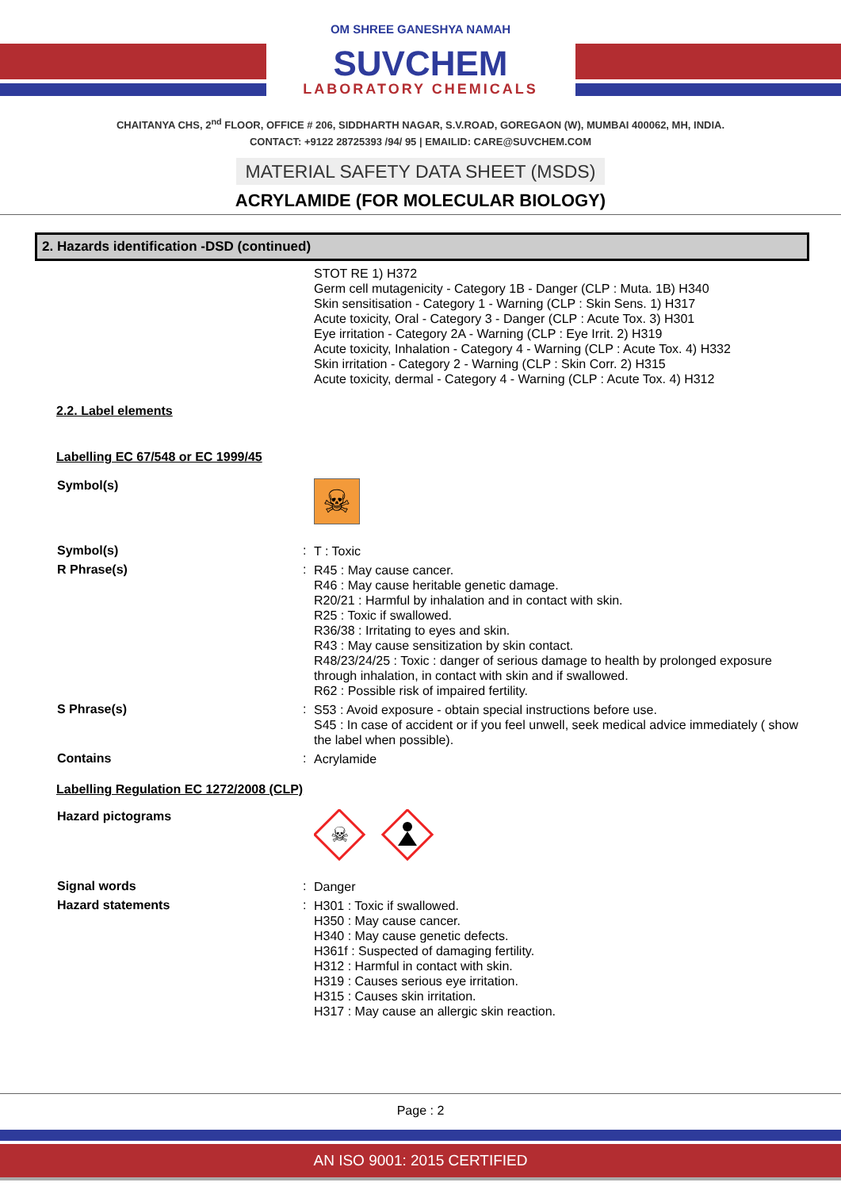OM SHREE GANESHYA NAMAH
SUVCHEM
LABORATORY CHEMICALS
CHAITANYA CHS, 2<sup>nd</sup> FLOOR, OFFICE # 206, SIDDHARTH NAGAR, S.V.ROAD, GOREGAON (W), MUMBAI 400062, MH, INDIA.
CONTACT: +9122 28725393 /94/ 95 | EMAILID: CARE@SUVCHEM.COM
MATERIAL SAFETY DATA SHEET (MSDS)
ACRYLAMIDE (FOR MOLECULAR BIOLOGY)
2. Hazards identification -DSD (continued)
STOT RE 1) H372
Germ cell mutagenicity - Category 1B - Danger (CLP : Muta. 1B) H340
Skin sensitisation - Category 1 - Warning (CLP : Skin Sens. 1) H317
Acute toxicity, Oral - Category 3 - Danger (CLP : Acute Tox. 3) H301
Eye irritation - Category 2A - Warning (CLP : Eye Irrit. 2) H319
Acute toxicity, Inhalation - Category 4 - Warning (CLP : Acute Tox. 4) H332
Skin irritation - Category 2 - Warning (CLP : Skin Corr. 2) H315
Acute toxicity, dermal - Category 4 - Warning (CLP : Acute Tox. 4) H312
2.2. Label elements
Labelling EC 67/548 or EC 1999/45
Symbol(s)
☠
Symbol(s) :
T : Toxic
R Phrase(s) :
R45 : May cause cancer.
R46 : May cause heritable genetic damage.
R20/21 : Harmful by inhalation and in contact with skin.
R25 : Toxic if swallowed.
R36/38 : Irritating to eyes and skin.
R43 : May cause sensitization by skin contact.
R48/23/24/25 : Toxic : danger of serious damage to health by prolonged exposure through inhalation, in contact with skin and if swallowed.
R62 : Possible risk of impaired fertility.
S Phrase(s) :
S53 : Avoid exposure - obtain special instructions before use.
S45 : In case of accident or if you feel unwell, seek medical advice immediately ( show the label when possible).
Contains :
Acrylamide
Labelling Regulation EC 1272/2008 (CLP)
Hazard pictograms
☠
Signal words :
Danger
Hazard statements :
H301 : Toxic if swallowed.
H350 : May cause cancer.
H340 : May cause genetic defects.
H361f : Suspected of damaging fertility.
H312 : Harmful in contact with skin.
H319 : Causes serious eye irritation.
H315 : Causes skin irritation.
H317 : May cause an allergic skin reaction.
Page : 2
AN ISO 9001: 2015 CERTIFIED